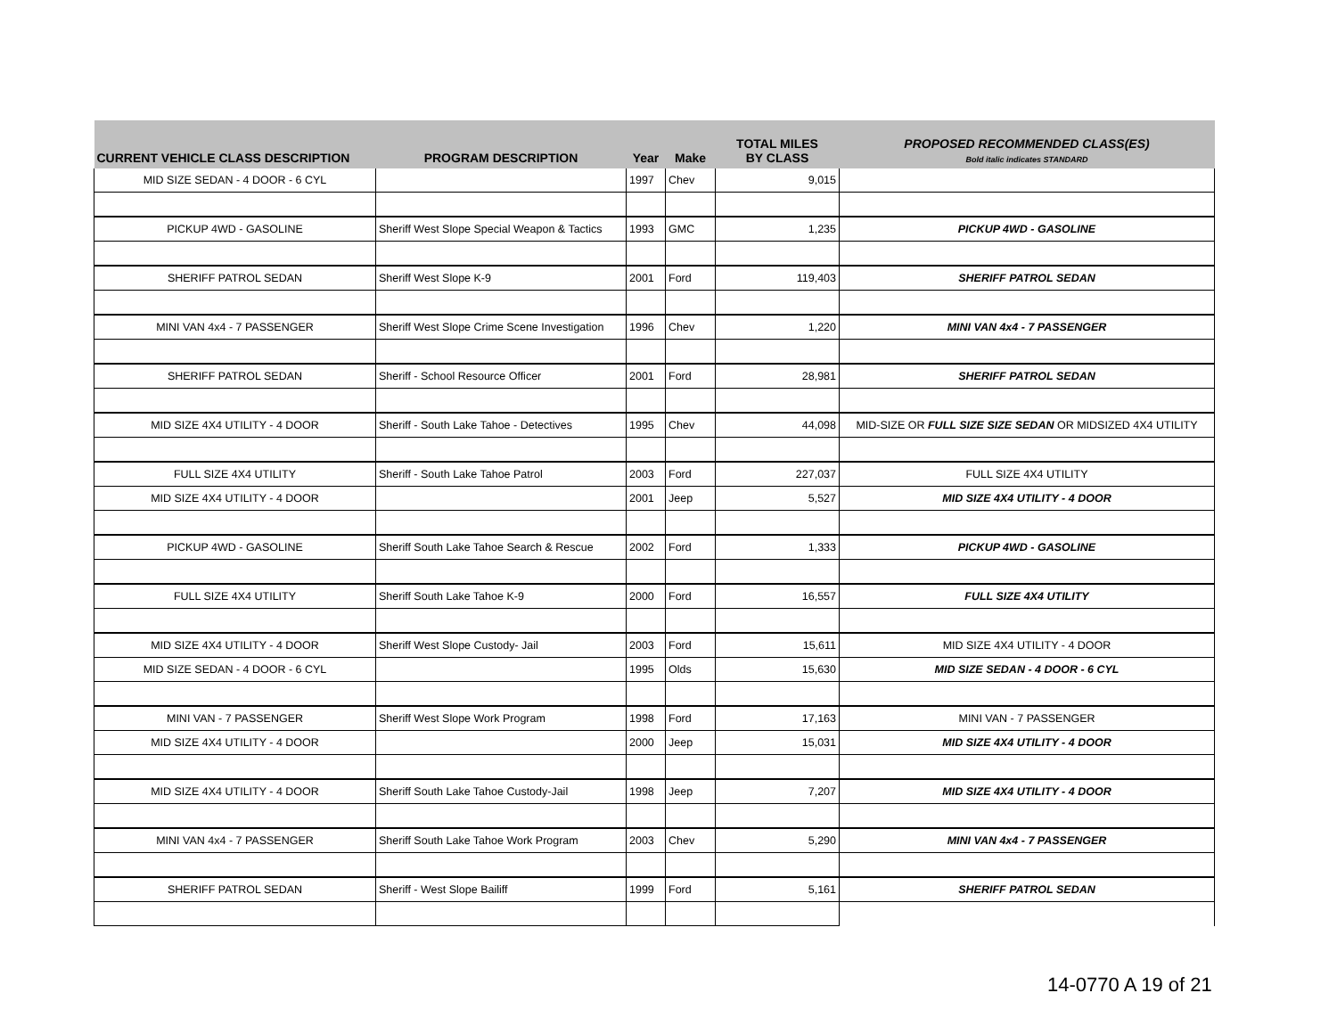| CURRENT VEHICLE CLASS DESCRIPTION | PROGRAM DESCRIPTION | Year | Make | TOTAL MILES BY CLASS | PROPOSED RECOMMENDED CLASS(ES) Bold italic indicates STANDARD |
| --- | --- | --- | --- | --- | --- |
| MID SIZE SEDAN - 4 DOOR - 6 CYL | | 1997 | Chev | 9,015 | |
| PICKUP 4WD - GASOLINE | Sheriff West Slope Special Weapon & Tactics | 1993 | GMC | 1,235 | PICKUP 4WD - GASOLINE |
| SHERIFF PATROL SEDAN | Sheriff West Slope K-9 | 2001 | Ford | 119,403 | SHERIFF PATROL SEDAN |
| MINI VAN 4x4 - 7 PASSENGER | Sheriff West Slope Crime Scene Investigation | 1996 | Chev | 1,220 | MINI VAN 4x4 - 7 PASSENGER |
| SHERIFF PATROL SEDAN | Sheriff - School Resource Officer | 2001 | Ford | 28,981 | SHERIFF PATROL SEDAN |
| MID SIZE 4X4 UTILITY - 4 DOOR | Sheriff - South Lake Tahoe - Detectives | 1995 | Chev | 44,098 | MID-SIZE OR FULL SIZE SIZE SEDAN OR MIDSIZED 4X4 UTILITY |
| FULL SIZE 4X4 UTILITY | Sheriff - South Lake Tahoe Patrol | 2003 | Ford | 227,037 | FULL SIZE 4X4 UTILITY |
| MID SIZE 4X4 UTILITY - 4 DOOR | | 2001 | Jeep | 5,527 | MID SIZE 4X4 UTILITY - 4 DOOR |
| PICKUP 4WD - GASOLINE | Sheriff South Lake Tahoe Search & Rescue | 2002 | Ford | 1,333 | PICKUP 4WD - GASOLINE |
| FULL SIZE 4X4 UTILITY | Sheriff South Lake Tahoe K-9 | 2000 | Ford | 16,557 | FULL SIZE 4X4 UTILITY |
| MID SIZE 4X4 UTILITY - 4 DOOR | Sheriff West Slope Custody- Jail | 2003 | Ford | 15,611 | MID SIZE 4X4 UTILITY - 4 DOOR |
| MID SIZE SEDAN - 4 DOOR - 6 CYL | | 1995 | Olds | 15,630 | MID SIZE SEDAN - 4 DOOR - 6 CYL |
| MINI VAN - 7 PASSENGER | Sheriff West Slope Work Program | 1998 | Ford | 17,163 | MINI VAN - 7 PASSENGER |
| MID SIZE 4X4 UTILITY - 4 DOOR | | 2000 | Jeep | 15,031 | MID SIZE 4X4 UTILITY - 4 DOOR |
| MID SIZE 4X4 UTILITY - 4 DOOR | Sheriff South Lake Tahoe Custody-Jail | 1998 | Jeep | 7,207 | MID SIZE 4X4 UTILITY - 4 DOOR |
| MINI VAN 4x4 - 7 PASSENGER | Sheriff South Lake Tahoe Work Program | 2003 | Chev | 5,290 | MINI VAN 4x4 - 7 PASSENGER |
| SHERIFF PATROL SEDAN | Sheriff - West Slope Bailiff | 1999 | Ford | 5,161 | SHERIFF PATROL SEDAN |
14-0770 A 19 of 21